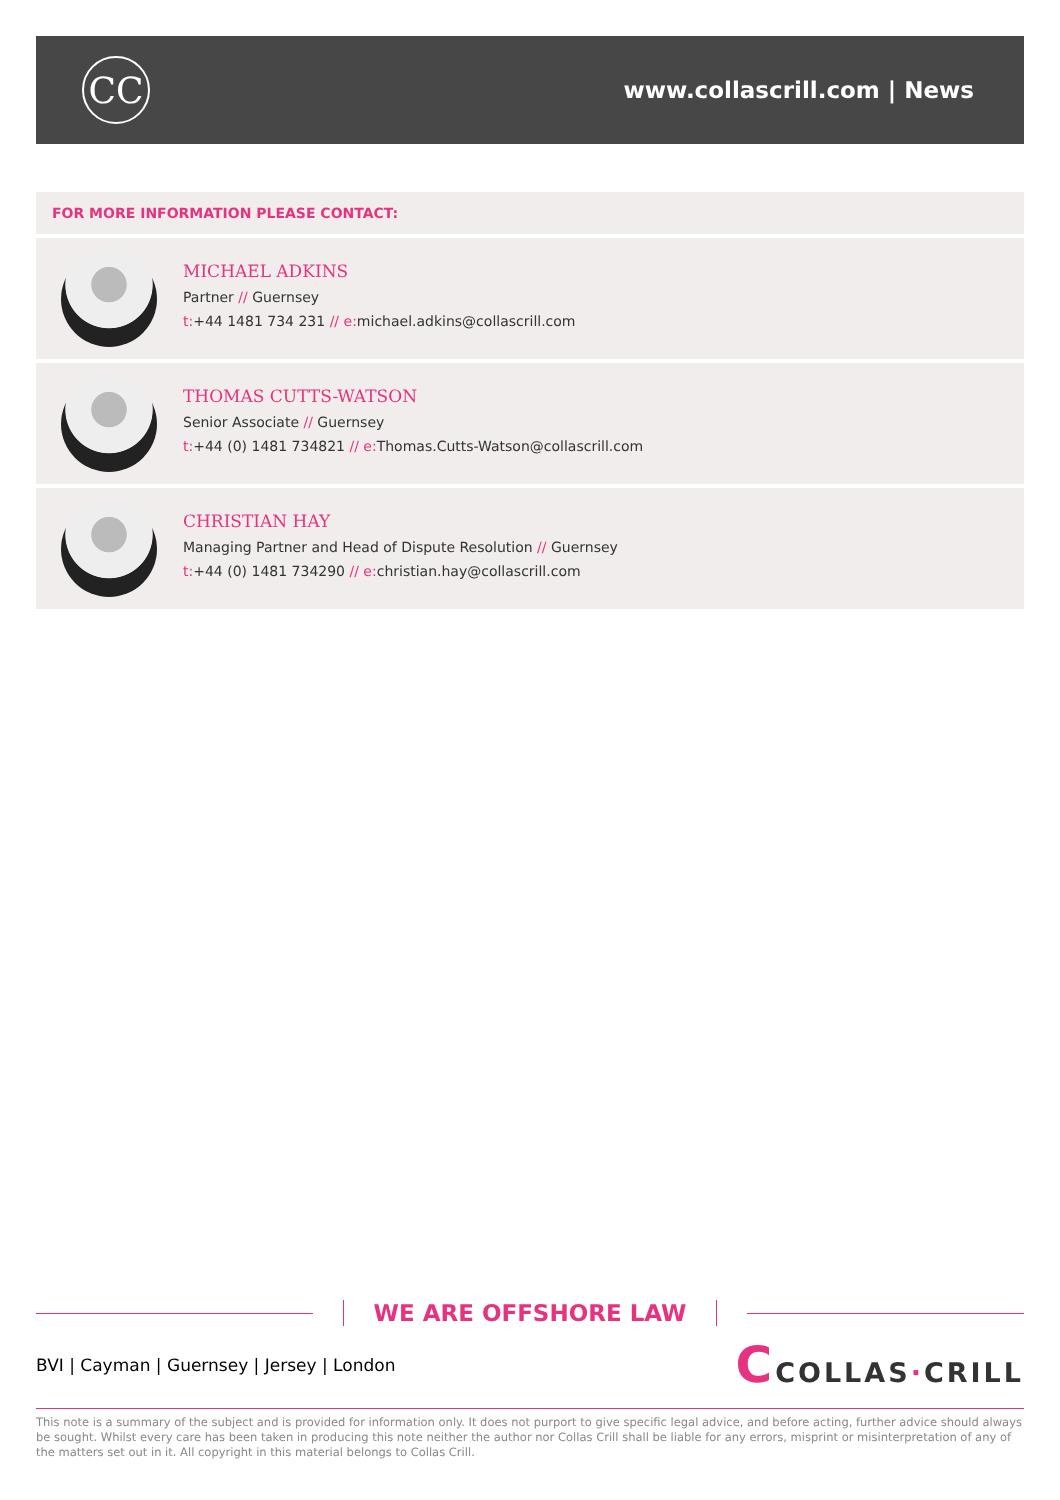CC
www.collascrill.com | News
FOR MORE INFORMATION PLEASE CONTACT:
MICHAEL ADKINS
Partner // Guernsey
t:+44 1481 734 231 // e: michael.adkins@collascrill.com
THOMAS CUTTS-WATSON
Senior Associate // Guernsey
t:+44 (0) 1481 734821 // e: Thomas.Cutts-Watson@collascrill.com
CHRISTIAN HAY
Managing Partner and Head of Dispute Resolution // Guernsey
t:+44 (0) 1481 734290 // e: christian.hay@collascrill.com
WE ARE OFFSHORE LAW
BVI | Cayman | Guernsey | Jersey | London CCOLLAS·CRILL
This note is a summary of the subject and is provided for information only. It does not purport to give specific legal advice, and before acting, further advice should always be sought. Whilst every care has been taken in producing this note neither the author nor Collas Crill shall be liable for any errors, misprint or misinterpretation of any of the matters set out in it. All copyright in this material belongs to Collas Crill.